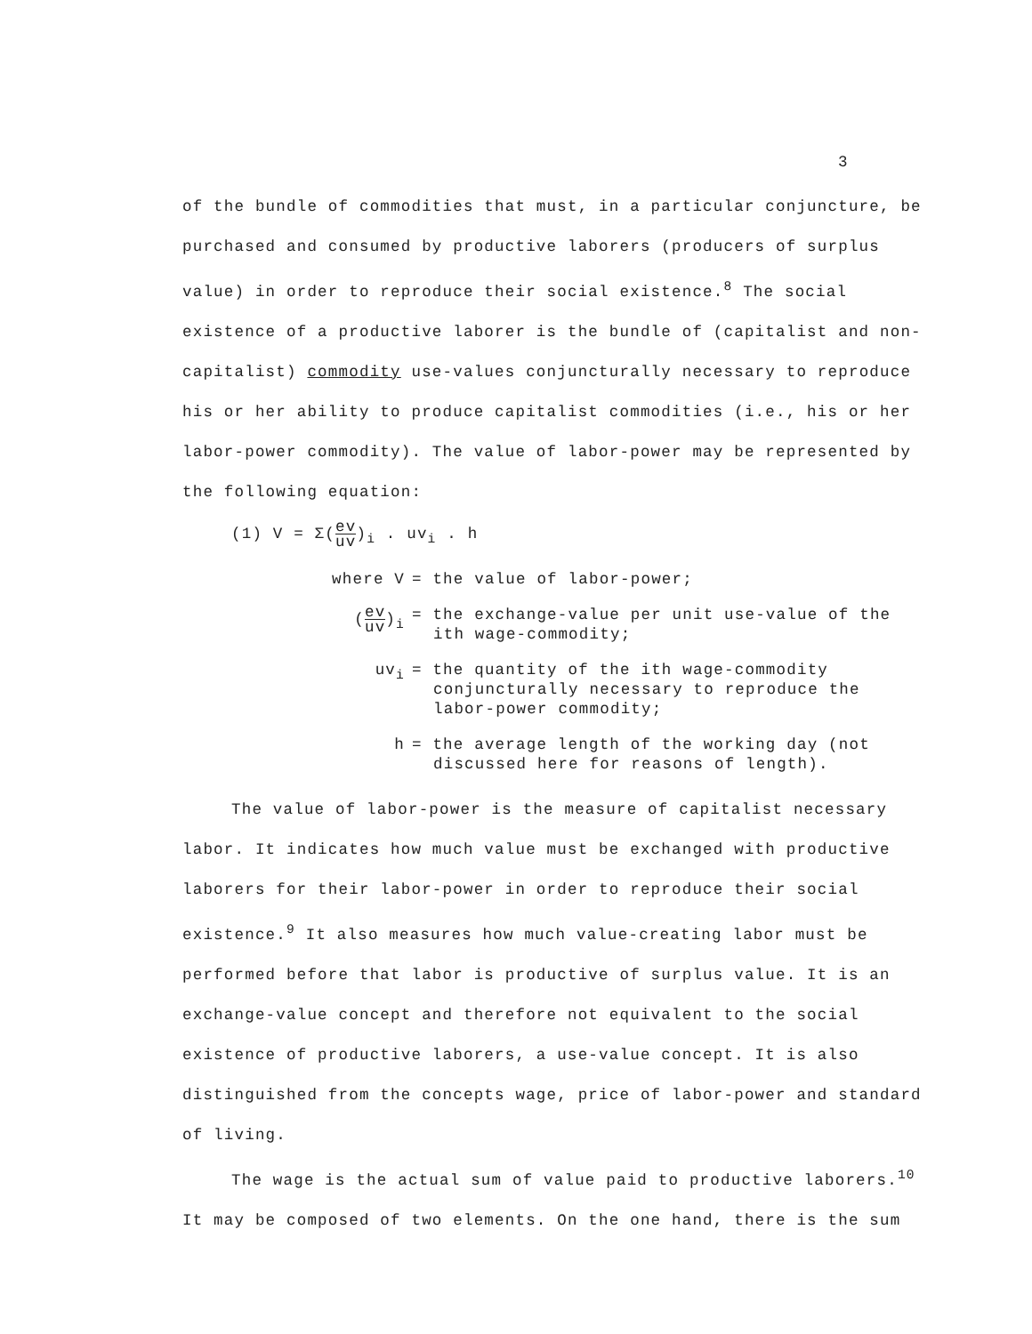3
of the bundle of commodities that must, in a particular conjuncture, be purchased and consumed by productive laborers (producers of surplus value) in order to reproduce their social existence.<sup>8</sup> The social existence of a productive laborer is the bundle of (capitalist and non-capitalist) commodity use-values conjuncturally necessary to reproduce his or her ability to produce capitalist commodities (i.e., his or her labor-power commodity). The value of labor-power may be represented by the following equation:
(1) V = Σ(ev uv)<sub>i</sub> . uv<sub>i</sub> . h
where V = the value of labor-power;
(ev uv)<sub>i</sub> = the exchange-value per unit use-value of the ith wage-commodity;
uv<sub>i</sub> = the quantity of the ith wage-commodity conjuncturally necessary to reproduce the labor-power commodity;
h = the average length of the working day (not discussed here for reasons of length).
The value of labor-power is the measure of capitalist necessary labor. It indicates how much value must be exchanged with productive laborers for their labor-power in order to reproduce their social existence.<sup>9</sup> It also measures how much value-creating labor must be performed before that labor is productive of surplus value. It is an exchange-value concept and therefore not equivalent to the social existence of productive laborers, a use-value concept. It is also distinguished from the concepts wage, price of labor-power and standard of living.
The wage is the actual sum of value paid to productive laborers.<sup>10</sup> It may be composed of two elements. On the one hand, there is the sum